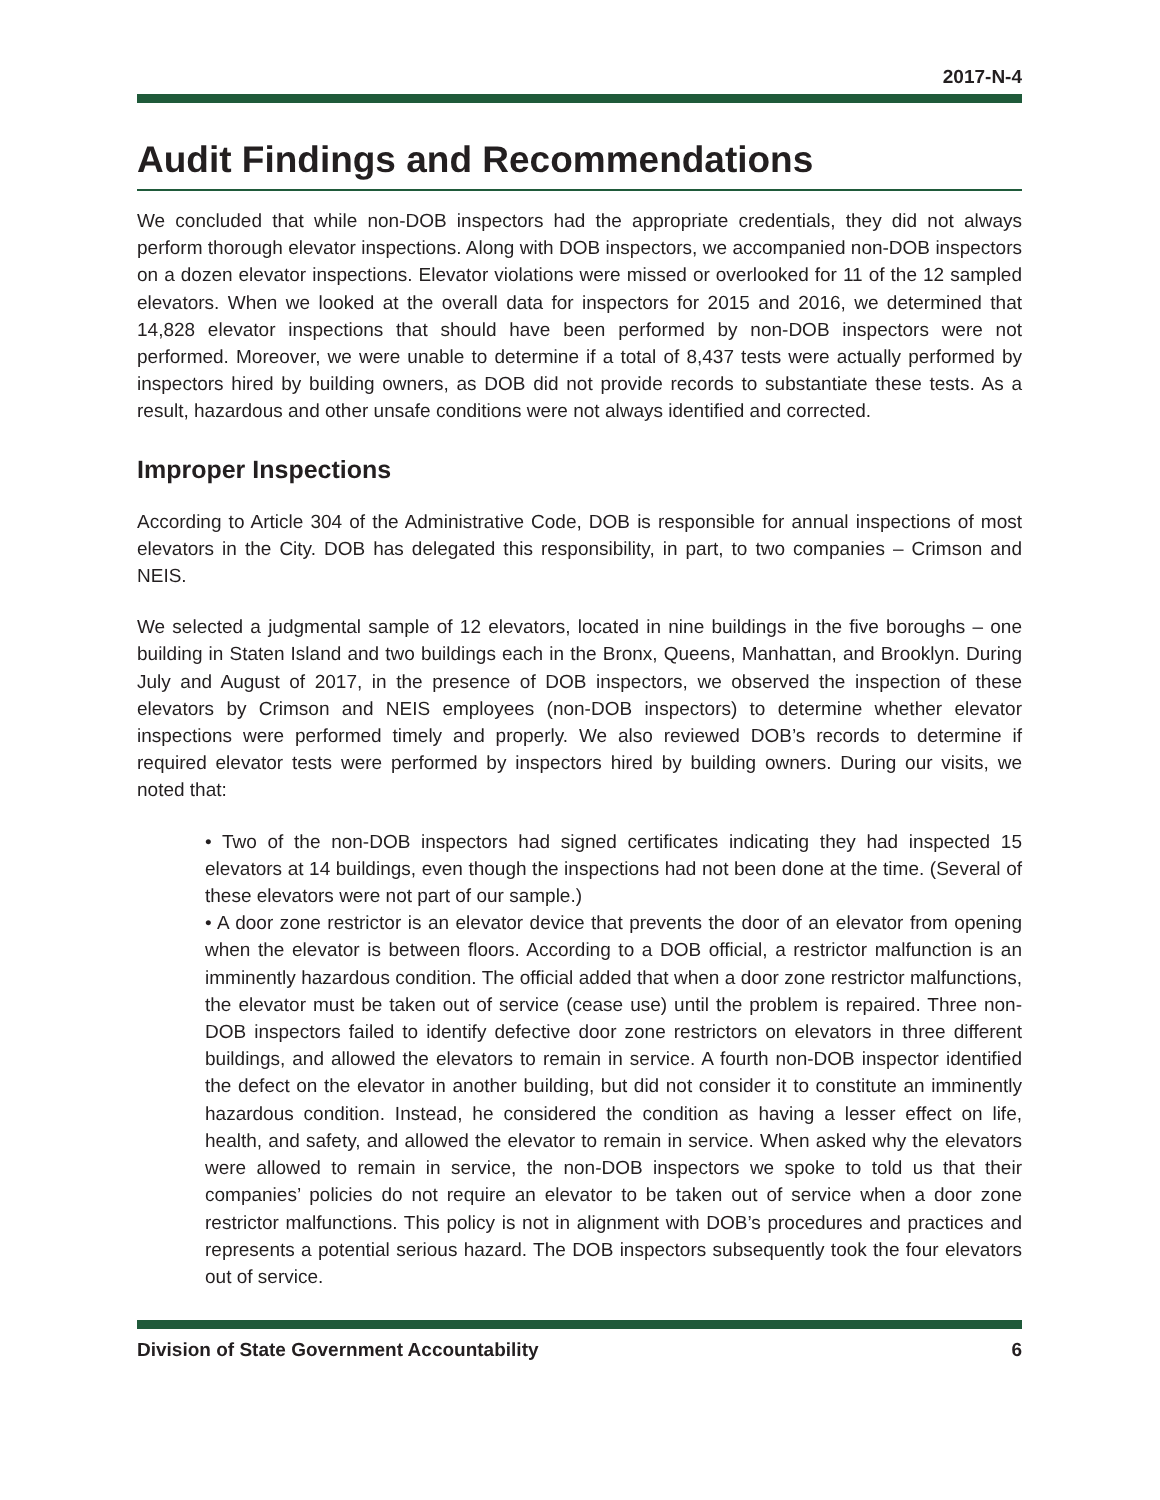2017-N-4
Audit Findings and Recommendations
We concluded that while non-DOB inspectors had the appropriate credentials, they did not always perform thorough elevator inspections. Along with DOB inspectors, we accompanied non-DOB inspectors on a dozen elevator inspections. Elevator violations were missed or overlooked for 11 of the 12 sampled elevators. When we looked at the overall data for inspectors for 2015 and 2016, we determined that 14,828 elevator inspections that should have been performed by non-DOB inspectors were not performed. Moreover, we were unable to determine if a total of 8,437 tests were actually performed by inspectors hired by building owners, as DOB did not provide records to substantiate these tests. As a result, hazardous and other unsafe conditions were not always identified and corrected.
Improper Inspections
According to Article 304 of the Administrative Code, DOB is responsible for annual inspections of most elevators in the City. DOB has delegated this responsibility, in part, to two companies – Crimson and NEIS.
We selected a judgmental sample of 12 elevators, located in nine buildings in the five boroughs – one building in Staten Island and two buildings each in the Bronx, Queens, Manhattan, and Brooklyn. During July and August of 2017, in the presence of DOB inspectors, we observed the inspection of these elevators by Crimson and NEIS employees (non-DOB inspectors) to determine whether elevator inspections were performed timely and properly. We also reviewed DOB’s records to determine if required elevator tests were performed by inspectors hired by building owners. During our visits, we noted that:
• Two of the non-DOB inspectors had signed certificates indicating they had inspected 15 elevators at 14 buildings, even though the inspections had not been done at the time. (Several of these elevators were not part of our sample.)
• A door zone restrictor is an elevator device that prevents the door of an elevator from opening when the elevator is between floors. According to a DOB official, a restrictor malfunction is an imminently hazardous condition. The official added that when a door zone restrictor malfunctions, the elevator must be taken out of service (cease use) until the problem is repaired. Three non-DOB inspectors failed to identify defective door zone restrictors on elevators in three different buildings, and allowed the elevators to remain in service. A fourth non-DOB inspector identified the defect on the elevator in another building, but did not consider it to constitute an imminently hazardous condition. Instead, he considered the condition as having a lesser effect on life, health, and safety, and allowed the elevator to remain in service. When asked why the elevators were allowed to remain in service, the non-DOB inspectors we spoke to told us that their companies’ policies do not require an elevator to be taken out of service when a door zone restrictor malfunctions. This policy is not in alignment with DOB’s procedures and practices and represents a potential serious hazard. The DOB inspectors subsequently took the four elevators out of service.
Division of State Government Accountability 6